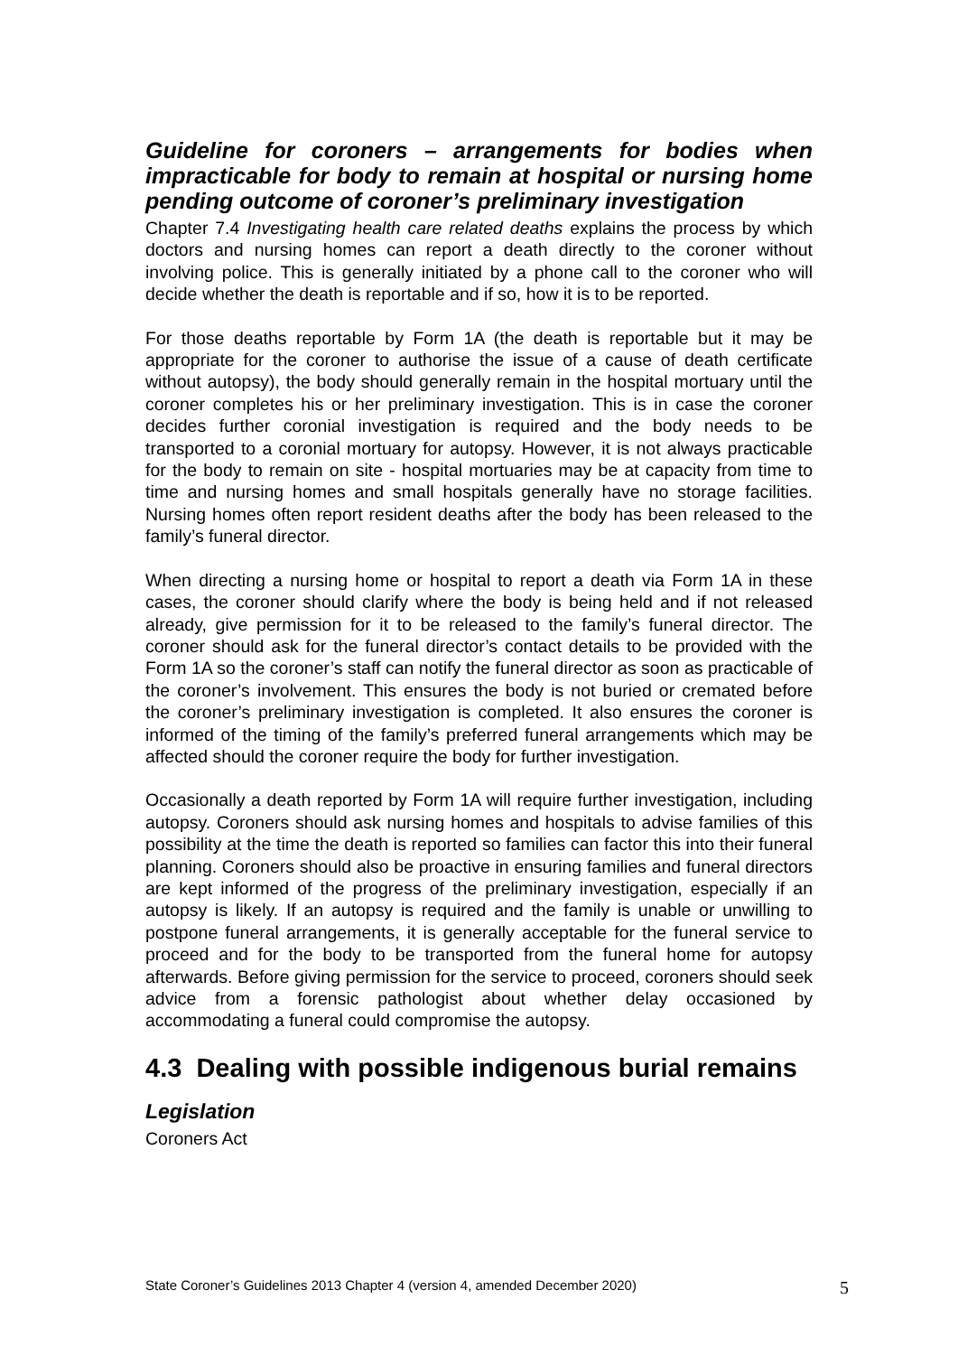Guideline for coroners – arrangements for bodies when impracticable for body to remain at hospital or nursing home pending outcome of coroner’s preliminary investigation
Chapter 7.4 Investigating health care related deaths explains the process by which doctors and nursing homes can report a death directly to the coroner without involving police. This is generally initiated by a phone call to the coroner who will decide whether the death is reportable and if so, how it is to be reported.
For those deaths reportable by Form 1A (the death is reportable but it may be appropriate for the coroner to authorise the issue of a cause of death certificate without autopsy), the body should generally remain in the hospital mortuary until the coroner completes his or her preliminary investigation. This is in case the coroner decides further coronial investigation is required and the body needs to be transported to a coronial mortuary for autopsy. However, it is not always practicable for the body to remain on site - hospital mortuaries may be at capacity from time to time and nursing homes and small hospitals generally have no storage facilities. Nursing homes often report resident deaths after the body has been released to the family’s funeral director.
When directing a nursing home or hospital to report a death via Form 1A in these cases, the coroner should clarify where the body is being held and if not released already, give permission for it to be released to the family’s funeral director. The coroner should ask for the funeral director’s contact details to be provided with the Form 1A so the coroner’s staff can notify the funeral director as soon as practicable of the coroner’s involvement. This ensures the body is not buried or cremated before the coroner’s preliminary investigation is completed. It also ensures the coroner is informed of the timing of the family’s preferred funeral arrangements which may be affected should the coroner require the body for further investigation.
Occasionally a death reported by Form 1A will require further investigation, including autopsy. Coroners should ask nursing homes and hospitals to advise families of this possibility at the time the death is reported so families can factor this into their funeral planning. Coroners should also be proactive in ensuring families and funeral directors are kept informed of the progress of the preliminary investigation, especially if an autopsy is likely. If an autopsy is required and the family is unable or unwilling to postpone funeral arrangements, it is generally acceptable for the funeral service to proceed and for the body to be transported from the funeral home for autopsy afterwards. Before giving permission for the service to proceed, coroners should seek advice from a forensic pathologist about whether delay occasioned by accommodating a funeral could compromise the autopsy.
4.3 Dealing with possible indigenous burial remains
Legislation
Coroners Act
State Coroner’s Guidelines 2013 Chapter 4 (version 4, amended December 2020) 5